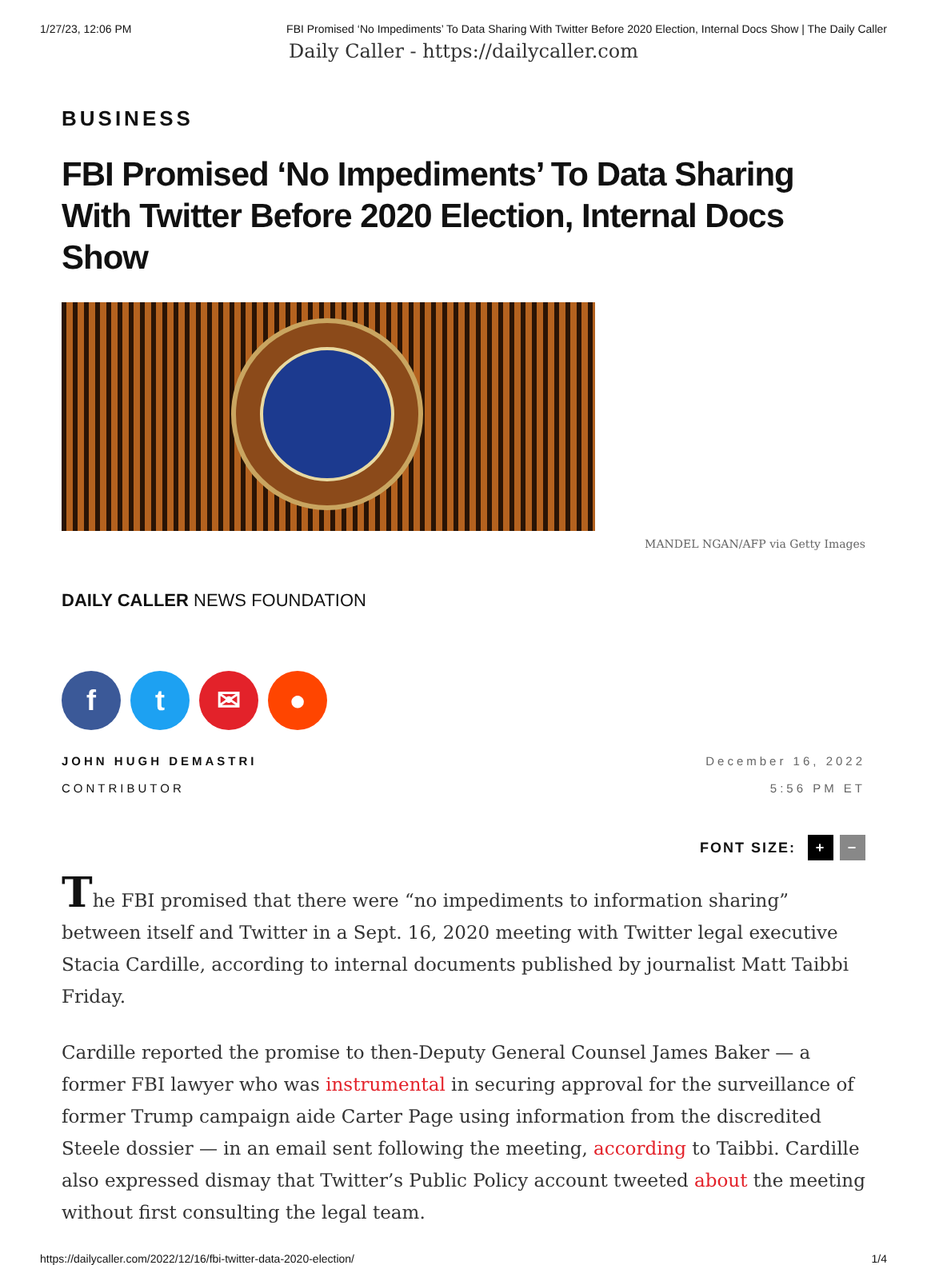1/27/23, 12:06 PM FBI Promised ‘No Impediments’ To Data Sharing With Twitter Before 2020 Election, Internal Docs Show | The Daily Caller
Daily Caller - https://dailycaller.com
BUSINESS
FBI Promised ‘No Impediments’ To Data Sharing With Twitter Before 2020 Election, Internal Docs Show
MANDEL NGAN/AFP via Getty Images
DAILY CALLER NEWS FOUNDATION
ft ✉ ●
JOHN HUGH DEMASTRI
CONTRIBUTOR
December 16, 2022
5:56 PM ET
FONT SIZE: + −
The FBI promised that there were “no impediments to information sharing” between itself and Twitter in a Sept. 16, 2020 meeting with Twitter legal executive Stacia Cardille, according to internal documents published by journalist Matt Taibbi Friday.
Cardille reported the promise to then-Deputy General Counsel James Baker — a former FBI lawyer who was instrumental in securing approval for the surveillance of former Trump campaign aide Carter Page using information from the discredited Steele dossier — in an email sent following the meeting, according to Taibbi. Cardille also expressed dismay that Twitter’s Public Policy account tweeted about the meeting without first consulting the legal team.
https://dailycaller.com/2022/12/16/fbi-twitter-data-2020-election/ 1/4